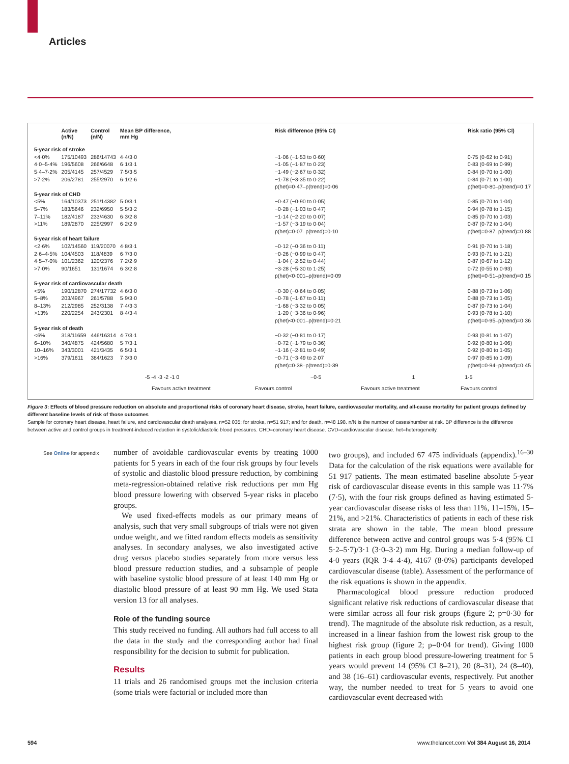Articles
| | Active (n/N) | Control (n/N) | Mean BP difference, mm Hg | Risk difference (95% CI) | Risk ratio (95% CI) |
| --- | --- | --- | --- | --- | --- |
| 5-year risk of stroke | | | | | |
| <4·0% | 175/10493 | 286/14743 | 4·4/3·0 | −1·06 (−1·53 to 0·60) | 0·75 (0·62 to 0·91) |
| 4·0–5·4% | 196/5608 | 266/6648 | 6·1/3·1 | −1·05 (−1·87 to 0·23) | 0·83 (0·69 to 0·99) |
| 5·4–7·2% | 205/4145 | 257/4529 | 7·5/3·5 | −1·49 (−2·67 to 0·32) | 0·84 (0·70 to 1·00) |
| >7·2% | 206/2781 | 255/2970 | 6·1/2·6 | −1·78 (−3·35 to 0·22) | 0·84 (0·71 to 1·00) |
| | | | | p(het)=0·47–p(trend)=0·06 | p(het)=0·80–p(trend)=0·17 |
| 5-year risk of CHD | | | | | |
| <5% | 164/10373 | 251/14382 | 5·0/3·1 | −0·47 (−0·90 to 0·05) | 0·85 (0·70 to 1·04) |
| 5–7% | 183/5646 | 232/6950 | 5·5/3·2 | −0·28 (−1·03 to 0·47) | 0·94 (0·78 to 1·15) |
| 7–11% | 182/4187 | 233/4630 | 6·3/2·8 | −1·14 (−2·20 to 0·07) | 0·85 (0·70 to 1·03) |
| >11% | 189/2870 | 225/2997 | 6·2/2·9 | −1·57 (−3·19 to 0·04) | 0·87 (0·72 to 1·04) |
| | | | | p(het)=0·07–p(trend)=0·10 | p(het)=0·87–p(trend)=0·88 |
| 5-year risk of heart failure | | | | | |
| <2·6% | 102/14560 | 119/20070 | 4·8/3·1 | −0·12 (−0·36 to 0·11) | 0·91 (0·70 to 1·18) |
| 2·6–4·5% | 104/4503 | 118/4839 | 6·7/3·0 | −0·26 (−0·99 to 0·47) | 0·93 (0·71 to 1·21) |
| 4·5–7·0% | 101/2362 | 120/2376 | 7·2/2·9 | −1·04 (−2·52 to 0·44) | 0·87 (0·67 to 1·12) |
| >7·0% | 90/1651 | 131/1674 | 6·3/2·8 | −3·28 (−5·30 to 1·25) | 0·72 (0·55 to 0·93) |
| | | | | p(het)<0·001–p(trend)=0·09 | p(het)=0·51–p(trend)=0·15 |
| 5-year risk of cardiovascular death | | | | | |
| <5% | 190/12870 | 274/17732 | 4·6/3·0 | −0·30 (−0·64 to 0·05) | 0·88 (0·73 to 1·06) |
| 5–8% | 203/4967 | 261/5788 | 5·9/3·0 | −0·78 (−1·67 to 0·11) | 0·88 (0·73 to 1·05) |
| 8–13% | 212/2985 | 252/3138 | 7·4/3·3 | −1·68 (−3·32 to 0·05) | 0·87 (0·73 to 1·04) |
| >13% | 220/2254 | 243/2301 | 8·4/3·4 | −1·20 (−3·36 to 0·96) | 0·93 (0·78 to 1·10) |
| | | | | p(het)<0·001–p(trend)=0·21 | p(het)=0·95–p(trend)=0·36 |
| 5-year risk of death | | | | | |
| <6% | 318/11659 | 446/16314 | 4·7/3·1 | −0·32 (−0·81 to 0·17) | 0·93 (0·81 to 1·07) |
| 6–10% | 340/4875 | 424/5680 | 5·7/3·1 | −0·72 (−1·79 to 0·36) | 0·92 (0·80 to 1·06) |
| 10–16% | 343/3001 | 421/3435 | 6·5/3·1 | −1·16 (−2·81 to 0·49) | 0·92 (0·80 to 1·05) |
| >16% | 379/1611 | 384/1623 | 7·3/3·0 | −0·71 (−3·49 to 2·07 | 0·97 (0·85 to 1·09) |
| | | | | p(het)=0·38–p(trend)=0·39 | p(het)=0·94–p(trend)=0·45 |
-5 -4 -3 -2 -1 0 −0·5 1 1·5
Favours active treatment Favours control Favours active treatment Favours control
Figure 3: Effects of blood pressure reduction on absolute and proportional risks of coronary heart disease, stroke, heart failure, cardiovascular mortality, and all-cause mortality for patient groups defined by different baseline levels of risk of those outcomes
Sample for coronary heart disease, heart failure, and cardiovascular death analyses, n=52 035; for stroke, n=51 917; and for death, n=48 198. n/N is the number of cases/number at risk. BP difference is the difference between active and control groups in treatment-induced reduction in systolic/diastolic blood pressures. CHD=coronary heart disease. CVD=cardiovascular disease. het=heterogeneity.
See Online for appendix
number of avoidable cardiovascular events by treating 1000 patients for 5 years in each of the four risk groups by four levels of systolic and diastolic blood pressure reduction, by combining meta-regression-obtained relative risk reductions per mm Hg blood pressure lowering with observed 5-year risks in placebo groups.
We used fixed-effects models as our primary means of analysis, such that very small subgroups of trials were not given undue weight, and we fitted random effects models as sensitivity analyses. In secondary analyses, we also investigated active drug versus placebo studies separately from more versus less blood pressure reduction studies, and a subsample of people with baseline systolic blood pressure of at least 140 mm Hg or diastolic blood pressure of at least 90 mm Hg. We used Stata version 13 for all analyses.
Role of the funding source
This study received no funding. All authors had full access to all the data in the study and the corresponding author had final responsibility for the decision to submit for publication.
Results
11 trials and 26 randomised groups met the inclusion criteria (some trials were factorial or included more than
two groups), and included 67 475 individuals (appendix).<sup>16–30</sup> Data for the calculation of the risk equations were available for 51 917 patients. The mean estimated baseline absolute 5-year risk of cardiovascular disease events in this sample was 11·7% (7·5), with the four risk groups defined as having estimated 5-year cardiovascular disease risks of less than 11%, 11–15%, 15–21%, and >21%. Characteristics of patients in each of these risk strata are shown in the table. The mean blood pressure difference between active and control groups was 5·4 (95% CI 5·2–5·7)/3·1 (3·0–3·2) mm Hg. During a median follow-up of 4·0 years (IQR 3·4–4·4), 4167 (8·0%) participants developed cardiovascular disease (table). Assessment of the performance of the risk equations is shown in the appendix.
Pharmacological blood pressure reduction produced significant relative risk reductions of cardiovascular disease that were similar across all four risk groups (figure 2; p=0·30 for trend). The magnitude of the absolute risk reduction, as a result, increased in a linear fashion from the lowest risk group to the highest risk group (figure 2; p=0·04 for trend). Giving 1000 patients in each group blood pressure-lowering treatment for 5 years would prevent 14 (95% CI 8–21), 20 (8–31), 24 (8–40), and 38 (16–61) cardiovascular events, respectively. Put another way, the number needed to treat for 5 years to avoid one cardiovascular event decreased with
594
www.thelancet.com Vol 384 August 16, 2014